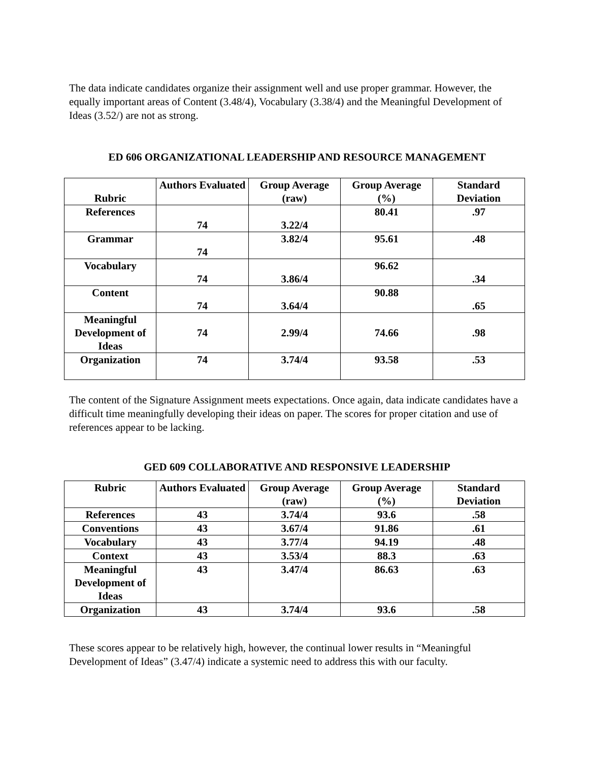The data indicate candidates organize their assignment well and use proper grammar. However, the equally important areas of Content (3.48/4), Vocabulary (3.38/4) and the Meaningful Development of Ideas (3.52/) are not as strong.
ED 606 ORGANIZATIONAL LEADERSHIP AND RESOURCE MANAGEMENT
| Rubric | Authors Evaluated | Group Average (raw) | Group Average (%) | Standard Deviation |
| --- | --- | --- | --- | --- |
| References | 74 | 3.22/4 | 80.41 | .97 |
| Grammar | 74 | 3.82/4 | 95.61 | .48 |
| Vocabulary | 74 | 3.86/4 | 96.62 | .34 |
| Content | 74 | 3.64/4 | 90.88 | .65 |
| Meaningful Development of Ideas | 74 | 2.99/4 | 74.66 | .98 |
| Organization | 74 | 3.74/4 | 93.58 | .53 |
The content of the Signature Assignment meets expectations. Once again, data indicate candidates have a difficult time meaningfully developing their ideas on paper. The scores for proper citation and use of references appear to be lacking.
GED 609 COLLABORATIVE AND RESPONSIVE LEADERSHIP
| Rubric | Authors Evaluated | Group Average (raw) | Group Average (%) | Standard Deviation |
| --- | --- | --- | --- | --- |
| References | 43 | 3.74/4 | 93.6 | .58 |
| Conventions | 43 | 3.67/4 | 91.86 | .61 |
| Vocabulary | 43 | 3.77/4 | 94.19 | .48 |
| Context | 43 | 3.53/4 | 88.3 | .63 |
| Meaningful Development of Ideas | 43 | 3.47/4 | 86.63 | .63 |
| Organization | 43 | 3.74/4 | 93.6 | .58 |
These scores appear to be relatively high, however, the continual lower results in “Meaningful Development of Ideas” (3.47/4) indicate a systemic need to address this with our faculty.